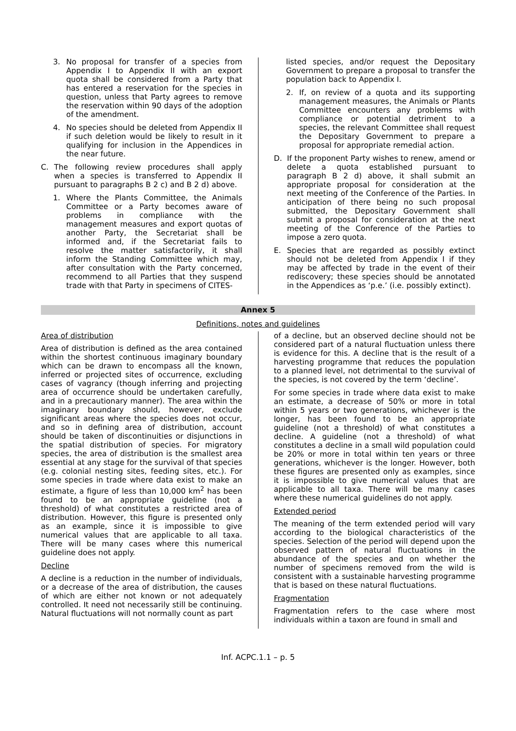3. No proposal for transfer of a species from Appendix I to Appendix II with an export quota shall be considered from a Party that has entered a reservation for the species in question, unless that Party agrees to remove the reservation within 90 days of the adoption of the amendment.
4. No species should be deleted from Appendix II if such deletion would be likely to result in it qualifying for inclusion in the Appendices in the near future.
C. The following review procedures shall apply when a species is transferred to Appendix II pursuant to paragraphs B 2 c) and B 2 d) above.
1. Where the Plants Committee, the Animals Committee or a Party becomes aware of problems in compliance with the management measures and export quotas of another Party, the Secretariat shall be informed and, if the Secretariat fails to resolve the matter satisfactorily, it shall inform the Standing Committee which may, after consultation with the Party concerned, recommend to all Parties that they suspend trade with that Party in specimens of CITES-
listed species, and/or request the Depositary Government to prepare a proposal to transfer the population back to Appendix I.
2. If, on review of a quota and its supporting management measures, the Animals or Plants Committee encounters any problems with compliance or potential detriment to a species, the relevant Committee shall request the Depositary Government to prepare a proposal for appropriate remedial action.
D. If the proponent Party wishes to renew, amend or delete a quota established pursuant to paragraph B 2 d) above, it shall submit an appropriate proposal for consideration at the next meeting of the Conference of the Parties. In anticipation of there being no such proposal submitted, the Depositary Government shall submit a proposal for consideration at the next meeting of the Conference of the Parties to impose a zero quota.
E. Species that are regarded as possibly extinct should not be deleted from Appendix I if they may be affected by trade in the event of their rediscovery; these species should be annotated in the Appendices as ‘p.e.’ (i.e. possibly extinct).
Annex 5
Definitions, notes and guidelines
Area of distribution
Area of distribution is defined as the area contained within the shortest continuous imaginary boundary which can be drawn to encompass all the known, inferred or projected sites of occurrence, excluding cases of vagrancy (though inferring and projecting area of occurrence should be undertaken carefully, and in a precautionary manner). The area within the imaginary boundary should, however, exclude significant areas where the species does not occur, and so in defining area of distribution, account should be taken of discontinuities or disjunctions in the spatial distribution of species. For migratory species, the area of distribution is the smallest area essential at any stage for the survival of that species (e.g. colonial nesting sites, feeding sites, etc.). For some species in trade where data exist to make an estimate, a figure of less than 10,000 km<sup>2</sup> has been found to be an appropriate guideline (not a threshold) of what constitutes a restricted area of distribution. However, this figure is presented only as an example, since it is impossible to give numerical values that are applicable to all taxa. There will be many cases where this numerical guideline does not apply.
Decline
A decline is a reduction in the number of individuals, or a decrease of the area of distribution, the causes of which are either not known or not adequately controlled. It need not necessarily still be continuing. Natural fluctuations will not normally count as part
of a decline, but an observed decline should not be considered part of a natural fluctuation unless there is evidence for this. A decline that is the result of a harvesting programme that reduces the population to a planned level, not detrimental to the survival of the species, is not covered by the term ‘decline’.
For some species in trade where data exist to make an estimate, a decrease of 50% or more in total within 5 years or two generations, whichever is the longer, has been found to be an appropriate guideline (not a threshold) of what constitutes a decline. A guideline (not a threshold) of what constitutes a decline in a small wild population could be 20% or more in total within ten years or three generations, whichever is the longer. However, both these figures are presented only as examples, since it is impossible to give numerical values that are applicable to all taxa. There will be many cases where these numerical guidelines do not apply.
Extended period
The meaning of the term extended period will vary according to the biological characteristics of the species. Selection of the period will depend upon the observed pattern of natural fluctuations in the abundance of the species and on whether the number of specimens removed from the wild is consistent with a sustainable harvesting programme that is based on these natural fluctuations.
Fragmentation
Fragmentation refers to the case where most individuals within a taxon are found in small and
Inf. ACPC.1.1 – p. 5